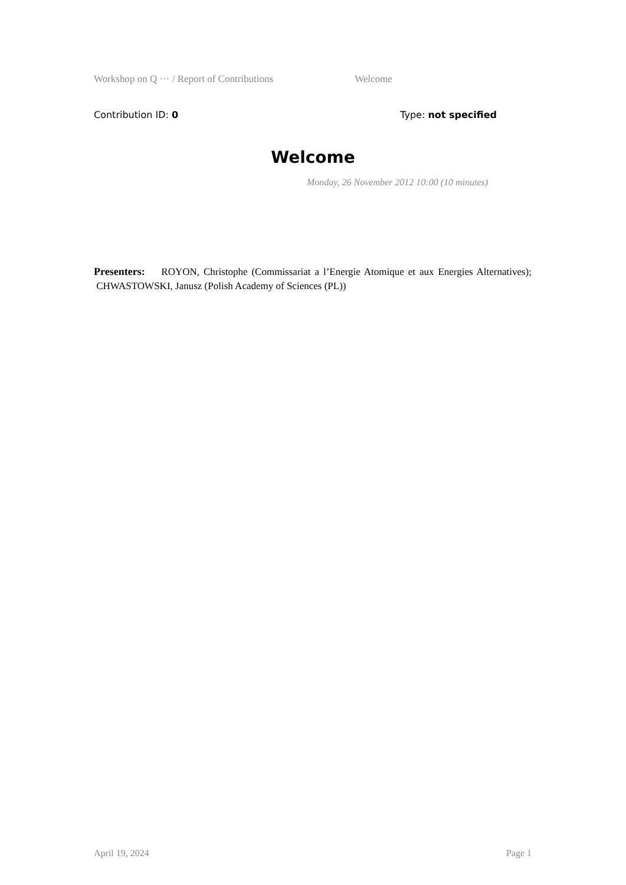Workshop on Q ··· / Report of Contributions Welcome
Contribution ID: 0 Type: not specified
Welcome
Monday, 26 November 2012 10:00 (10 minutes)
Presenters: ROYON, Christophe (Commissariat a l’Energie Atomique et aux Energies Alternatives); CHWASTOWSKI, Janusz (Polish Academy of Sciences (PL))
April 19, 2024 Page 1